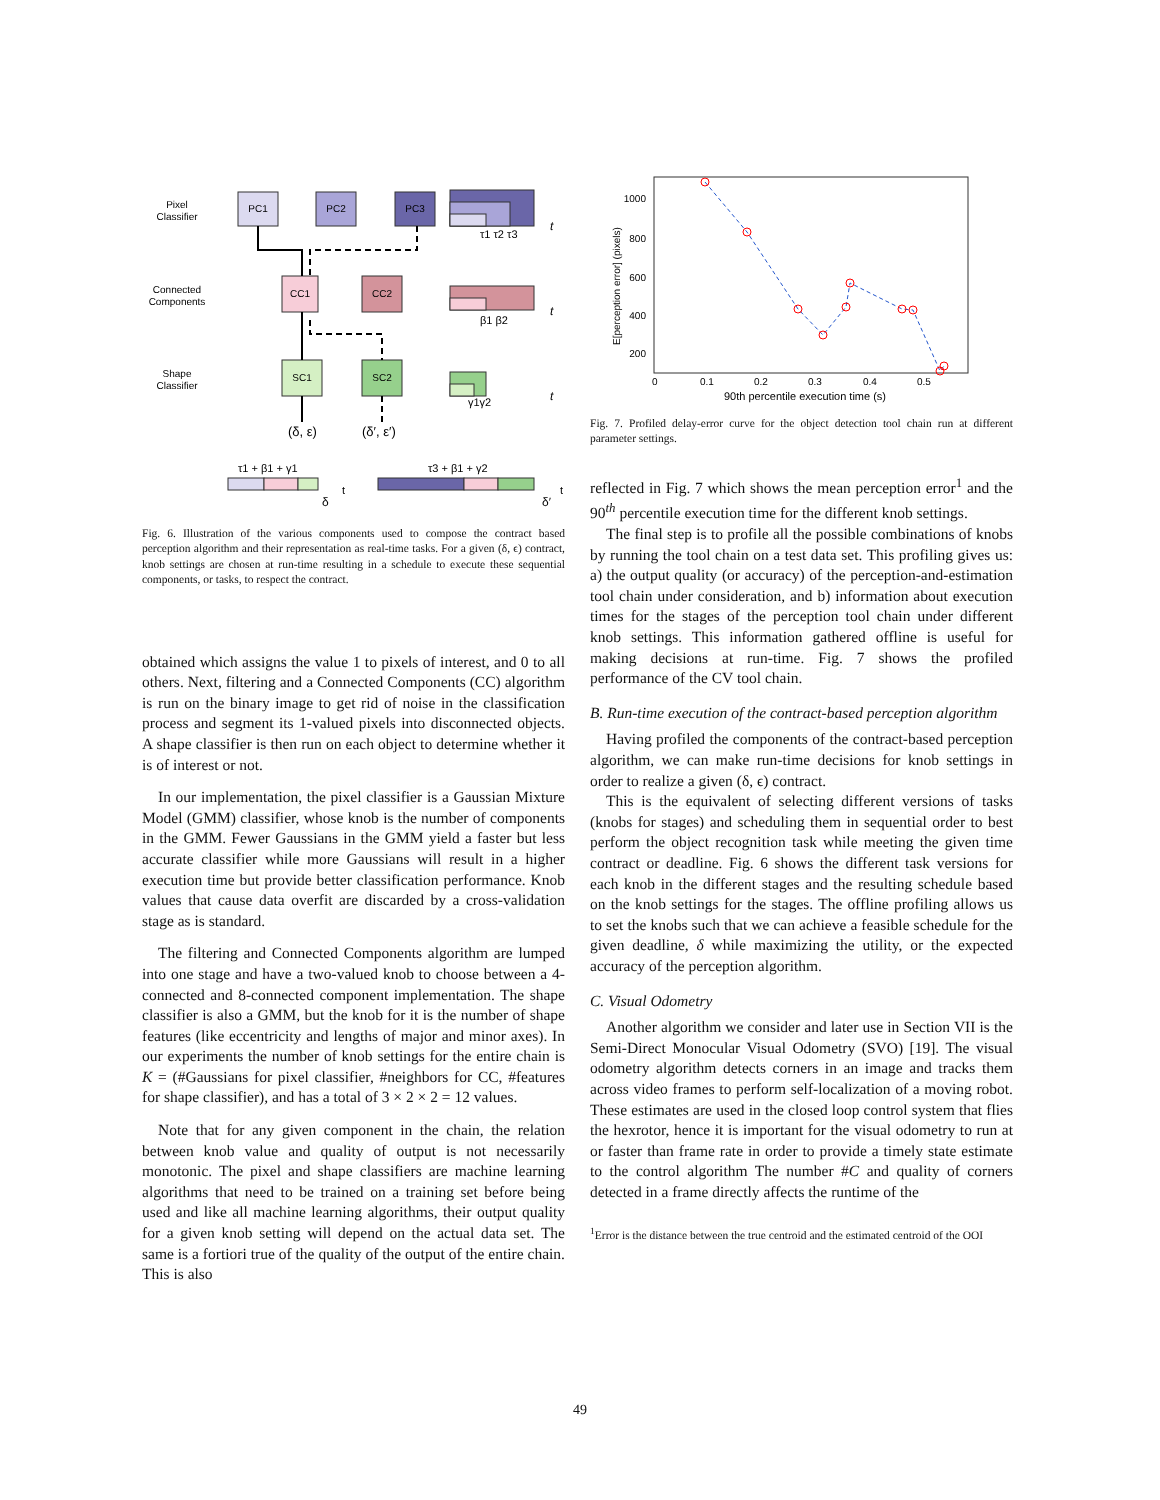Pixel
Classifier
Connected
Components
Shape
Classifier
PC1
PC2
PC3
CC1
CC2
SC1
SC2
t
τ1 τ2 τ3
t
β1 β2
t
γ1γ2
(δ, ε)
(δ′, ε′)
τ1 + β1 + γ1
t
δ
τ3 + β1 + γ2
t
δ′
Fig. 6. Illustration of the various components used to compose the contract based perception algorithm and their representation as real-time tasks. For a given (δ, ϵ) contract, knob settings are chosen at run-time resulting in a schedule to execute these sequential components, or tasks, to respect the contract.
obtained which assigns the value 1 to pixels of interest, and 0 to all others. Next, filtering and a Connected Components (CC) algorithm is run on the binary image to get rid of noise in the classification process and segment its 1-valued pixels into disconnected objects. A shape classifier is then run on each object to determine whether it is of interest or not.
In our implementation, the pixel classifier is a Gaussian Mixture Model (GMM) classifier, whose knob is the number of components in the GMM. Fewer Gaussians in the GMM yield a faster but less accurate classifier while more Gaussians will result in a higher execution time but provide better classification performance. Knob values that cause data overfit are discarded by a cross-validation stage as is standard.
The filtering and Connected Components algorithm are lumped into one stage and have a two-valued knob to choose between a 4-connected and 8-connected component implementation. The shape classifier is also a GMM, but the knob for it is the number of shape features (like eccentricity and lengths of major and minor axes). In our experiments the number of knob settings for the entire chain is K = (#Gaussians for pixel classifier, #neighbors for CC, #features for shape classifier), and has a total of 3 × 2 × 2 = 12 values.
Note that for any given component in the chain, the relation between knob value and quality of output is not necessarily monotonic. The pixel and shape classifiers are machine learning algorithms that need to be trained on a training set before being used and like all machine learning algorithms, their output quality for a given knob setting will depend on the actual data set. The same is a fortiori true of the quality of the output of the entire chain. This is also
1000
800
600
400
200
0
0.1
0.2
0.3
0.4
0.5
90th percentile execution time (s)
E[perception error] (pixels)
Fig. 7. Profiled delay-error curve for the object detection tool chain run at different parameter settings.
reflected in Fig. 7 which shows the mean perception error<sup>1</sup> and the 90<sup>th</sup> percentile execution time for the different knob settings.
The final step is to profile all the possible combinations of knobs by running the tool chain on a test data set. This profiling gives us: a) the output quality (or accuracy) of the perception-and-estimation tool chain under consideration, and b) information about execution times for the stages of the perception tool chain under different knob settings. This information gathered offline is useful for making decisions at run-time. Fig. 7 shows the profiled performance of the CV tool chain.
B. Run-time execution of the contract-based perception algorithm
Having profiled the components of the contract-based perception algorithm, we can make run-time decisions for knob settings in order to realize a given (δ, ϵ) contract.
This is the equivalent of selecting different versions of tasks (knobs for stages) and scheduling them in sequential order to best perform the object recognition task while meeting the given time contract or deadline. Fig. 6 shows the different task versions for each knob in the different stages and the resulting schedule based on the knob settings for the stages. The offline profiling allows us to set the knobs such that we can achieve a feasible schedule for the given deadline, δ while maximizing the utility, or the expected accuracy of the perception algorithm.
C. Visual Odometry
Another algorithm we consider and later use in Section VII is the Semi-Direct Monocular Visual Odometry (SVO) [19]. The visual odometry algorithm detects corners in an image and tracks them across video frames to perform self-localization of a moving robot. These estimates are used in the closed loop control system that flies the hexrotor, hence it is important for the visual odometry to run at or faster than frame rate in order to provide a timely state estimate to the control algorithm The number #C and quality of corners detected in a frame directly affects the runtime of the
<sup>1</sup> Error is the distance between the true centroid and the estimated centroid of the OOI
49